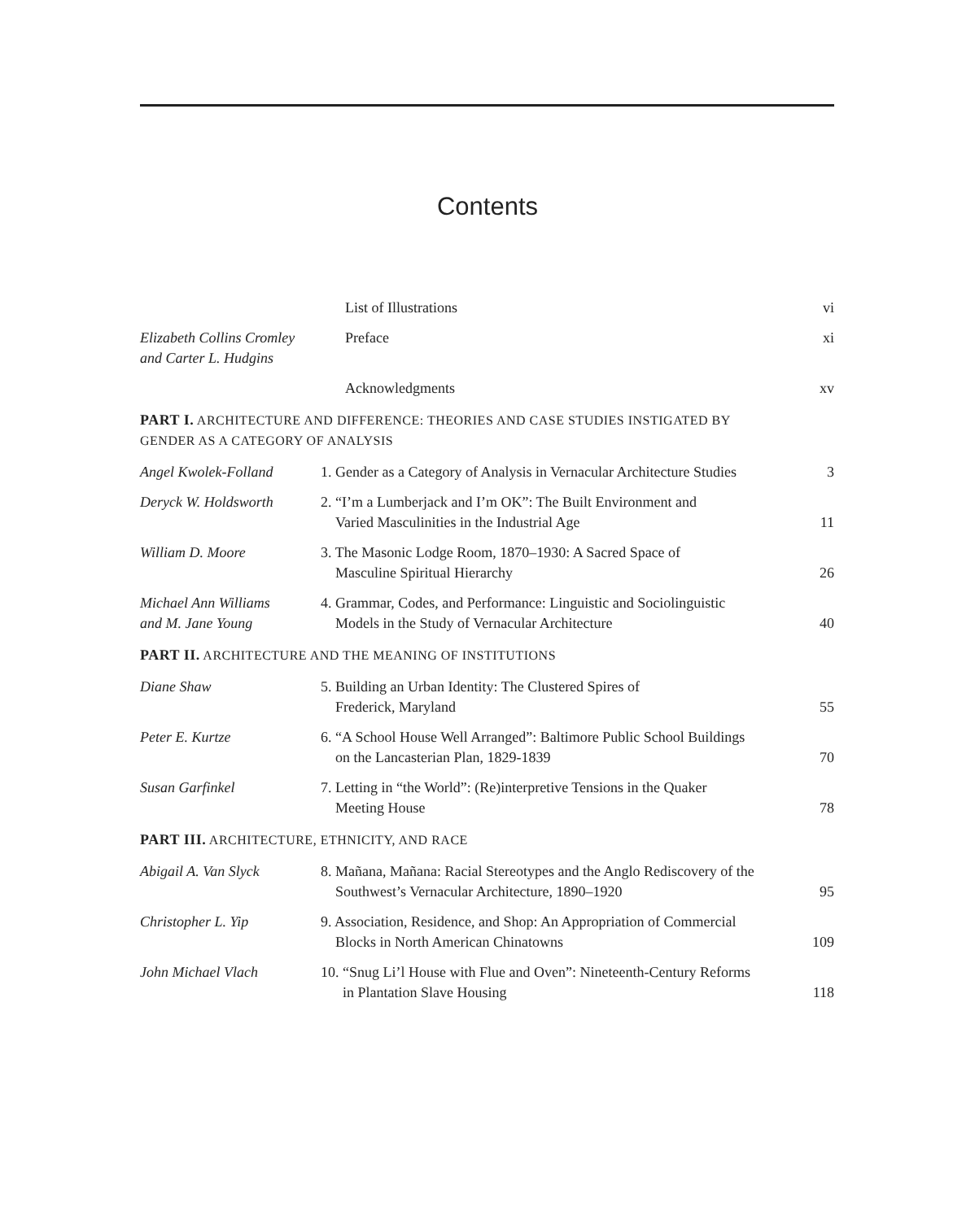Contents
List of Illustrations
vi
Elizabeth Collins Cromley
and Carter L. Hudgins
Preface
xi
Acknowledgments
xv
PART I. ARCHITECTURE AND DIFFERENCE: THEORIES AND CASE STUDIES INSTIGATED BY
GENDER AS A CATEGORY OF ANALYSIS
Angel Kwolek-Folland
1. Gender as a Category of Analysis in Vernacular Architecture Studies
3
Deryck W. Holdsworth
2. “I’m a Lumberjack and I’m OK”: The Built Environment and
Varied Masculinities in the Industrial Age
11
William D. Moore
3. The Masonic Lodge Room, 1870–1930: A Sacred Space of
Masculine Spiritual Hierarchy
26
Michael Ann Williams
and M. Jane Young
4. Grammar, Codes, and Performance: Linguistic and Sociolinguistic
Models in the Study of Vernacular Architecture
40
PART II. ARCHITECTURE AND THE MEANING OF INSTITUTIONS
Diane Shaw
5. Building an Urban Identity: The Clustered Spires of
Frederick, Maryland
55
Peter E. Kurtze
6. “A School House Well Arranged”: Baltimore Public School Buildings
on the Lancasterian Plan, 1829-1839
70
Susan Garfinkel
7. Letting in “the World”: (Re)interpretive Tensions in the Quaker
Meeting House
78
PART III. ARCHITECTURE, ETHNICITY, AND RACE
Abigail A. Van Slyck
8. Mañana, Mañana: Racial Stereotypes and the Anglo Rediscovery of the
Southwest’s Vernacular Architecture, 1890–1920
95
Christopher L. Yip
9. Association, Residence, and Shop: An Appropriation of Commercial
Blocks in North American Chinatowns
109
John Michael Vlach
10. “Snug Li’l House with Flue and Oven”: Nineteenth-Century Reforms
in Plantation Slave Housing
118